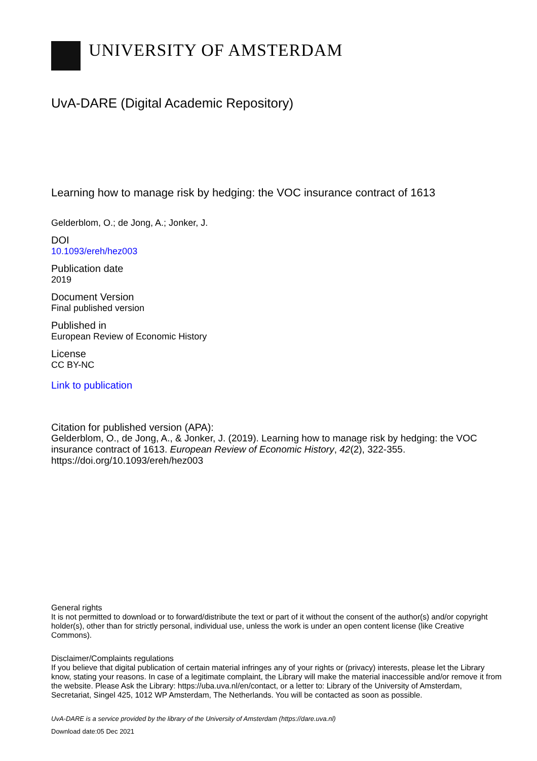UNIVERSITY OF AMSTERDAM
UvA-DARE (Digital Academic Repository)
Learning how to manage risk by hedging: the VOC insurance contract of 1613
Gelderblom, O.; de Jong, A.; Jonker, J.
DOI
10.1093/ereh/hez003
Publication date
2019
Document Version
Final published version
Published in
European Review of Economic History
License
CC BY-NC
Link to publication
Citation for published version (APA):
Gelderblom, O., de Jong, A., & Jonker, J. (2019). Learning how to manage risk by hedging: the VOC insurance contract of 1613. European Review of Economic History, 42(2), 322-355. https://doi.org/10.1093/ereh/hez003
General rights
It is not permitted to download or to forward/distribute the text or part of it without the consent of the author(s) and/or copyright holder(s), other than for strictly personal, individual use, unless the work is under an open content license (like Creative Commons).
Disclaimer/Complaints regulations
If you believe that digital publication of certain material infringes any of your rights or (privacy) interests, please let the Library know, stating your reasons. In case of a legitimate complaint, the Library will make the material inaccessible and/or remove it from the website. Please Ask the Library: https://uba.uva.nl/en/contact, or a letter to: Library of the University of Amsterdam, Secretariat, Singel 425, 1012 WP Amsterdam, The Netherlands. You will be contacted as soon as possible.
UvA-DARE is a service provided by the library of the University of Amsterdam (https://dare.uva.nl)
Download date:05 Dec 2021